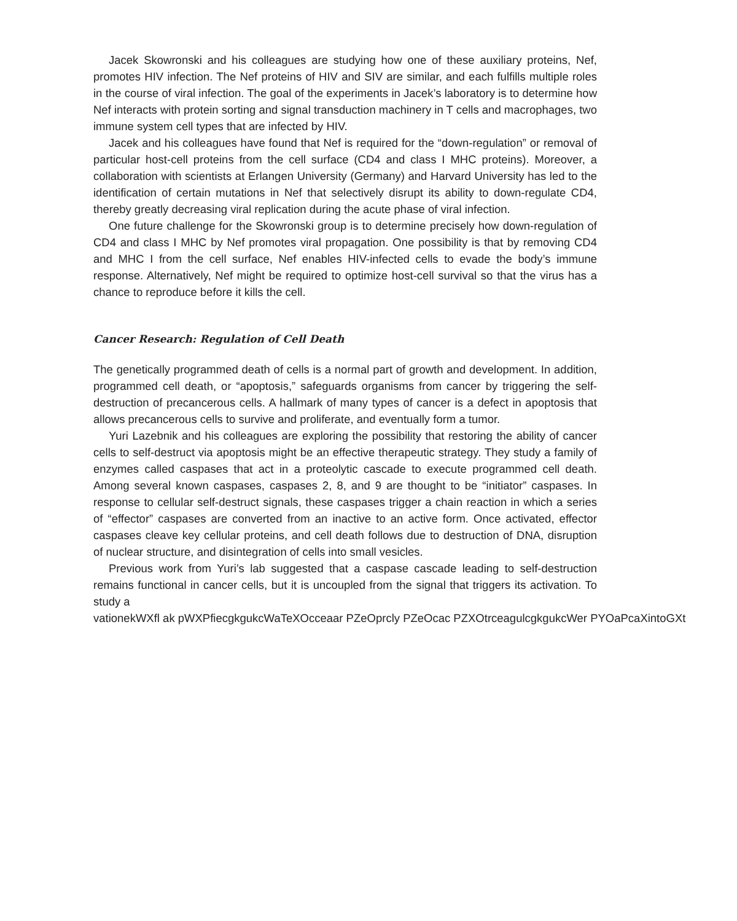Jacek Skowronski and his colleagues are studying how one of these auxiliary proteins, Nef, promotes HIV infection. The Nef proteins of HIV and SIV are similar, and each fulfills multiple roles in the course of viral infection. The goal of the experiments in Jacek’s laboratory is to determine how Nef interacts with protein sorting and signal transduction machinery in T cells and macrophages, two immune system cell types that are infected by HIV.
Jacek and his colleagues have found that Nef is required for the “down-regulation” or removal of particular host-cell proteins from the cell surface (CD4 and class I MHC proteins). Moreover, a collaboration with scientists at Erlangen University (Germany) and Harvard University has led to the identification of certain mutations in Nef that selectively disrupt its ability to down-regulate CD4, thereby greatly decreasing viral replication during the acute phase of viral infection.
One future challenge for the Skowronski group is to determine precisely how down-regulation of CD4 and class I MHC by Nef promotes viral propagation. One possibility is that by removing CD4 and MHC I from the cell surface, Nef enables HIV-infected cells to evade the body’s immune response. Alternatively, Nef might be required to optimize host-cell survival so that the virus has a chance to reproduce before it kills the cell.
Cancer Research: Regulation of Cell Death
The genetically programmed death of cells is a normal part of growth and development. In addition, programmed cell death, or “apoptosis,” safeguards organisms from cancer by triggering the self-destruction of precancerous cells. A hallmark of many types of cancer is a defect in apoptosis that allows precancerous cells to survive and proliferate, and eventually form a tumor.
Yuri Lazebnik and his colleagues are exploring the possibility that restoring the ability of cancer cells to self-destruct via apoptosis might be an effective therapeutic strategy. They study a family of enzymes called caspases that act in a proteolytic cascade to execute programmed cell death. Among several known caspases, caspases 2, 8, and 9 are thought to be “initiator” caspases. In response to cellular self-destruct signals, these caspases trigger a chain reaction in which a series of “effector” caspases are converted from an inactive to an active form. Once activated, effector caspases cleave key cellular proteins, and cell death follows due to destruction of DNA, disruption of nuclear structure, and disintegration of cells into small vesicles.
Previous work from Yuri’s lab suggested that a caspase cascade leading to self-destruction remains functional in cancer cells, but it is uncoupled from the signal that triggers its activation. To study a
vationekWXfl ak pWXPfiecgkgukcWaTeXOcceaar PZeOprcly PZeOcac PZXOtrceagulcgkgukcWer PYOaPcaXintoGXt